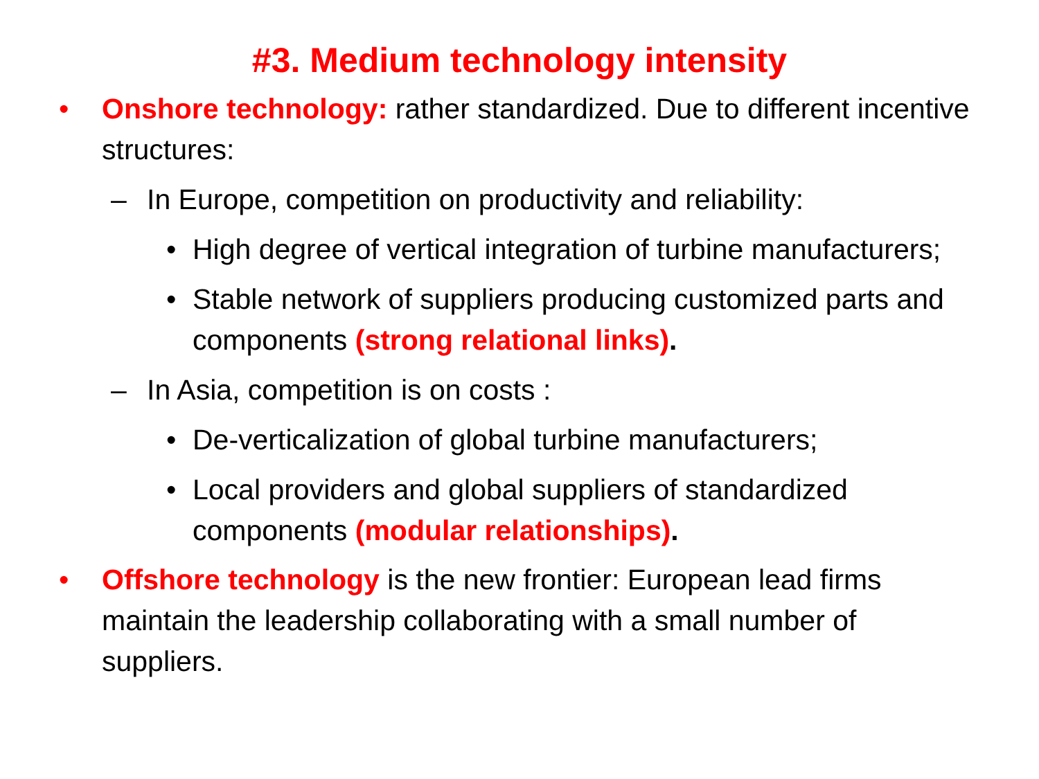#3. Medium technology intensity
• Onshore technology: rather standardized. Due to different incentive structures:
– In Europe, competition on productivity and reliability:
• High degree of vertical integration of turbine manufacturers;
• Stable network of suppliers producing customized parts and components (strong relational links).
– In Asia, competition is on costs :
• De-verticalization of global turbine manufacturers;
• Local providers and global suppliers of standardized components (modular relationships).
• Offshore technology is the new frontier: European lead firms maintain the leadership collaborating with a small number of suppliers.